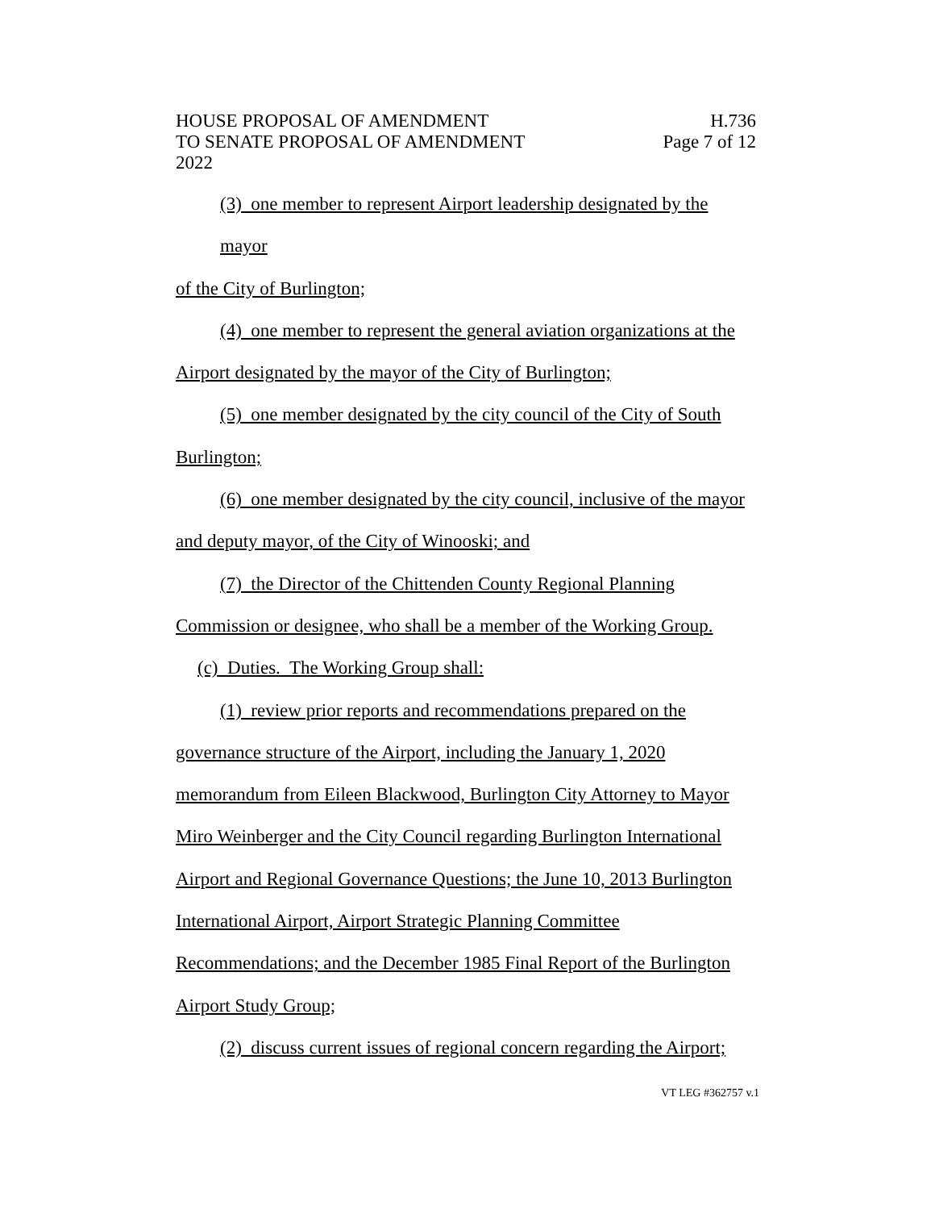HOUSE PROPOSAL OF AMENDMENT
TO SENATE PROPOSAL OF AMENDMENT
2022
H.736
Page 7 of 12
(3) one member to represent Airport leadership designated by the mayor
of the City of Burlington;
(4) one member to represent the general aviation organizations at the
Airport designated by the mayor of the City of Burlington;
(5) one member designated by the city council of the City of South
Burlington;
(6) one member designated by the city council, inclusive of the mayor
and deputy mayor, of the City of Winooski; and
(7) the Director of the Chittenden County Regional Planning
Commission or designee, who shall be a member of the Working Group.
(c) Duties. The Working Group shall:
(1) review prior reports and recommendations prepared on the
governance structure of the Airport, including the January 1, 2020
memorandum from Eileen Blackwood, Burlington City Attorney to Mayor
Miro Weinberger and the City Council regarding Burlington International
Airport and Regional Governance Questions; the June 10, 2013 Burlington
International Airport, Airport Strategic Planning Committee
Recommendations; and the December 1985 Final Report of the Burlington
Airport Study Group;
(2) discuss current issues of regional concern regarding the Airport;
VT LEG #362757 v.1